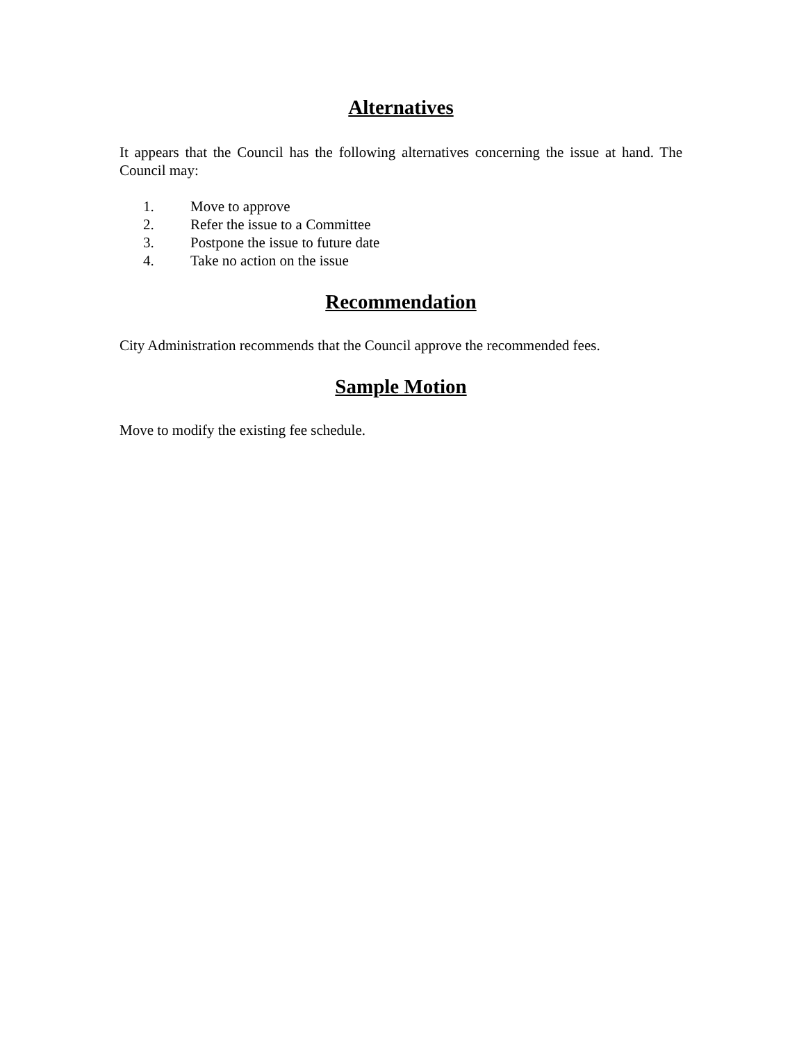Alternatives
It appears that the Council has the following alternatives concerning the issue at hand. The Council may:
1. Move to approve
2. Refer the issue to a Committee
3. Postpone the issue to future date
4. Take no action on the issue
Recommendation
City Administration recommends that the Council approve the recommended fees.
Sample Motion
Move to modify the existing fee schedule.